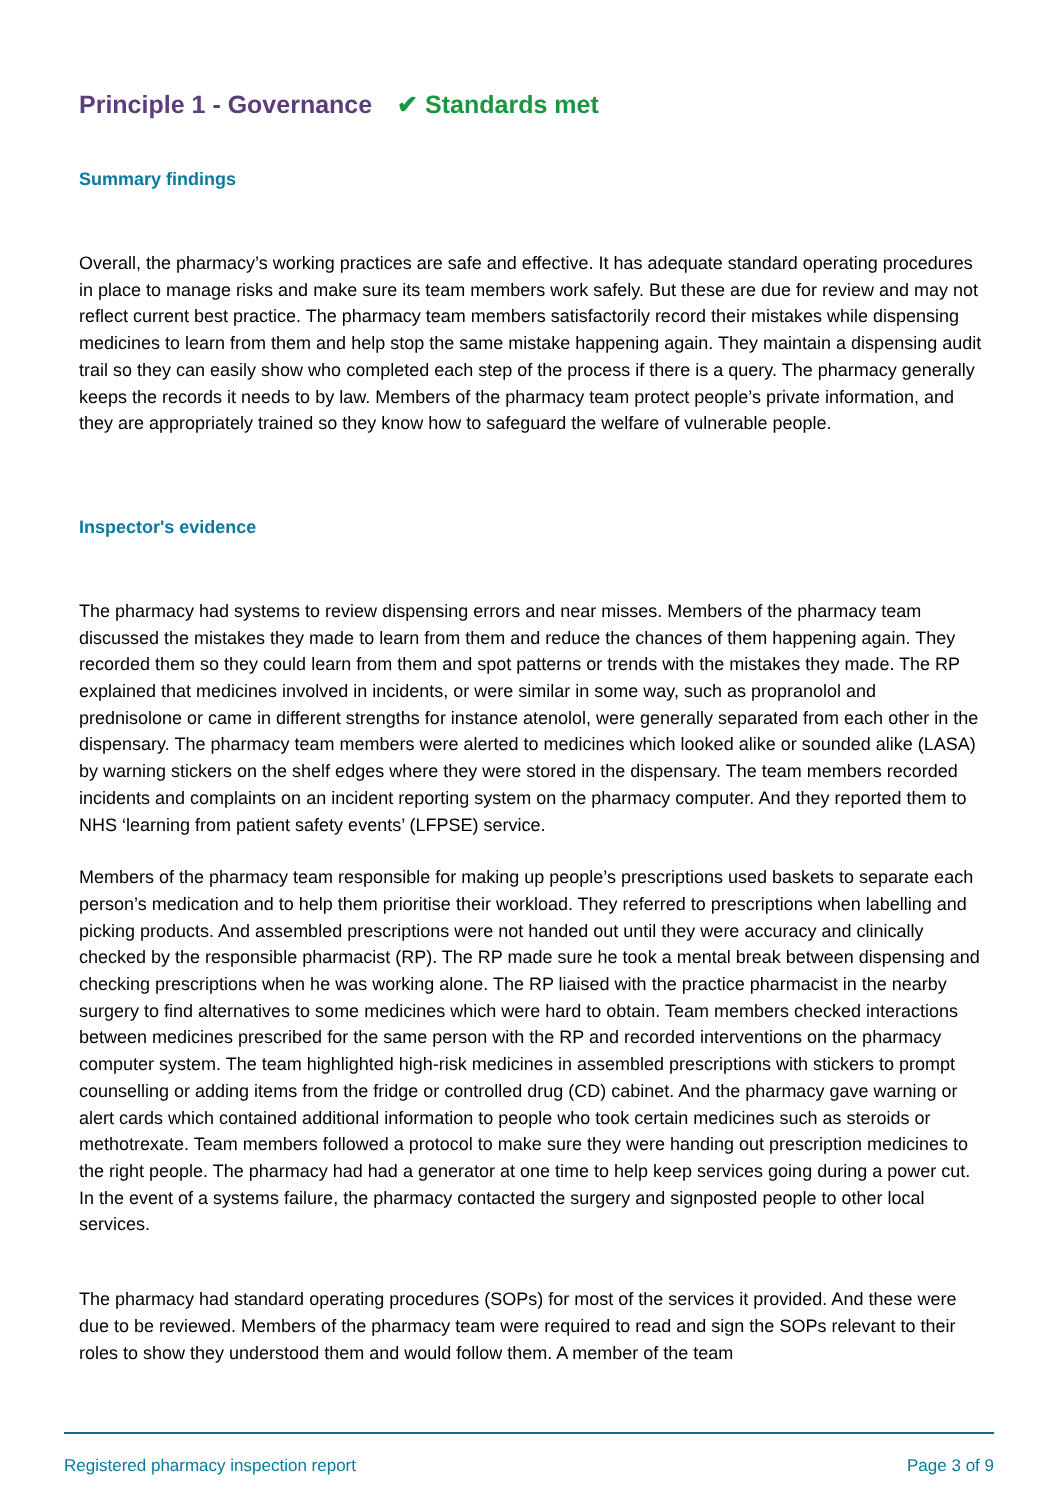Principle 1 - Governance ✔ Standards met
Summary findings
Overall, the pharmacy’s working practices are safe and effective. It has adequate standard operating procedures in place to manage risks and make sure its team members work safely. But these are due for review and may not reflect current best practice. The pharmacy team members satisfactorily record their mistakes while dispensing medicines to learn from them and help stop the same mistake happening again. They maintain a dispensing audit trail so they can easily show who completed each step of the process if there is a query. The pharmacy generally keeps the records it needs to by law. Members of the pharmacy team protect people’s private information, and they are appropriately trained so they know how to safeguard the welfare of vulnerable people.
Inspector's evidence
The pharmacy had systems to review dispensing errors and near misses. Members of the pharmacy team discussed the mistakes they made to learn from them and reduce the chances of them happening again. They recorded them so they could learn from them and spot patterns or trends with the mistakes they made. The RP explained that medicines involved in incidents, or were similar in some way, such as propranolol and prednisolone or came in different strengths for instance atenolol, were generally separated from each other in the dispensary. The pharmacy team members were alerted to medicines which looked alike or sounded alike (LASA) by warning stickers on the shelf edges where they were stored in the dispensary. The team members recorded incidents and complaints on an incident reporting system on the pharmacy computer. And they reported them to NHS ‘learning from patient safety events’ (LFPSE) service.
Members of the pharmacy team responsible for making up people’s prescriptions used baskets to separate each person’s medication and to help them prioritise their workload. They referred to prescriptions when labelling and picking products. And assembled prescriptions were not handed out until they were accuracy and clinically checked by the responsible pharmacist (RP). The RP made sure he took a mental break between dispensing and checking prescriptions when he was working alone. The RP liaised with the practice pharmacist in the nearby surgery to find alternatives to some medicines which were hard to obtain. Team members checked interactions between medicines prescribed for the same person with the RP and recorded interventions on the pharmacy computer system. The team highlighted high-risk medicines in assembled prescriptions with stickers to prompt counselling or adding items from the fridge or controlled drug (CD) cabinet. And the pharmacy gave warning or alert cards which contained additional information to people who took certain medicines such as steroids or methotrexate. Team members followed a protocol to make sure they were handing out prescription medicines to the right people. The pharmacy had had a generator at one time to help keep services going during a power cut. In the event of a systems failure, the pharmacy contacted the surgery and signposted people to other local services.
The pharmacy had standard operating procedures (SOPs) for most of the services it provided. And these were due to be reviewed. Members of the pharmacy team were required to read and sign the SOPs relevant to their roles to show they understood them and would follow them. A member of the team
Registered pharmacy inspection report Page 3 of 9